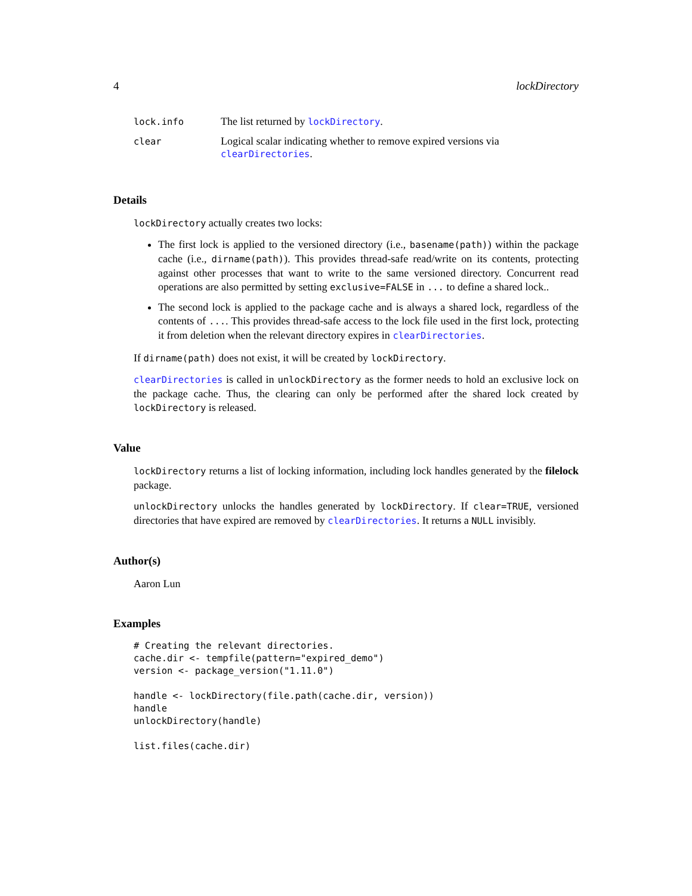4 lockDirectory
| lock.info | The list returned by lockDirectory . |
| clear | Logical scalar indicating whether to remove expired versions via clearDirectories . |
Details
lockDirectory actually creates two locks:
The first lock is applied to the versioned directory (i.e., basename(path)) within the package cache (i.e., dirname(path)). This provides thread-safe read/write on its contents, protecting against other processes that want to write to the same versioned directory. Concurrent read operations are also permitted by setting exclusive=FALSE in ... to define a shared lock..
The second lock is applied to the package cache and is always a shared lock, regardless of the contents of .... This provides thread-safe access to the lock file used in the first lock, protecting it from deletion when the relevant directory expires in clearDirectories.
If dirname(path) does not exist, it will be created by lockDirectory.
clearDirectories is called in unlockDirectory as the former needs to hold an exclusive lock on the package cache. Thus, the clearing can only be performed after the shared lock created by lockDirectory is released.
Value
lockDirectory returns a list of locking information, including lock handles generated by the filelock package.
unlockDirectory unlocks the handles generated by lockDirectory. If clear=TRUE, versioned directories that have expired are removed by clearDirectories. It returns a NULL invisibly.
Author(s)
Aaron Lun
Examples
# Creating the relevant directories.
cache.dir <- tempfile(pattern="expired_demo")
version <- package_version("1.11.0")

handle <- lockDirectory(file.path(cache.dir, version))
handle
unlockDirectory(handle)

list.files(cache.dir)